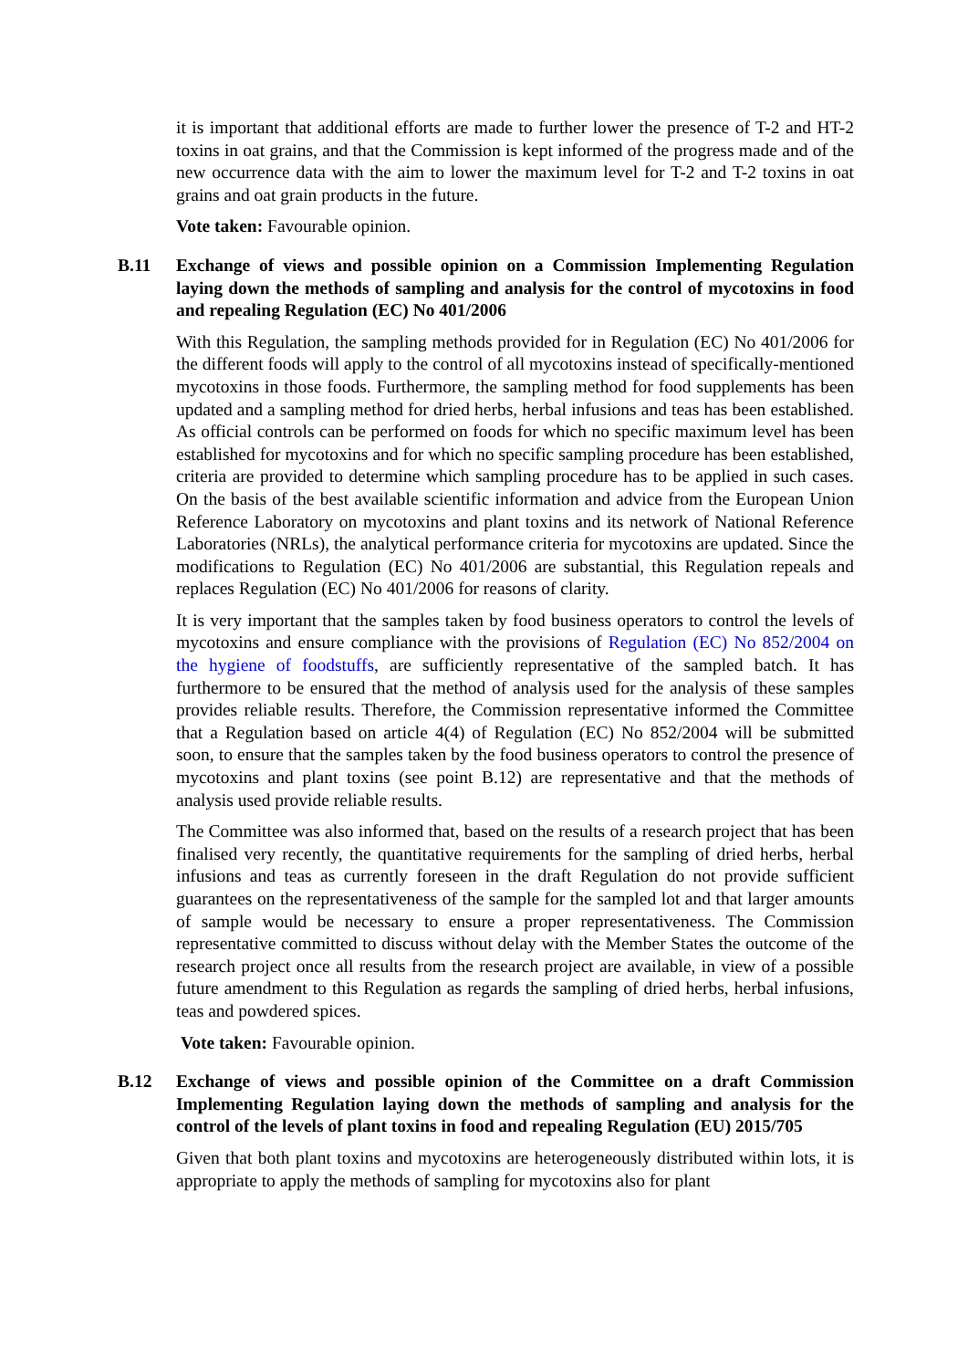it is important that additional efforts are made to further lower the presence of T-2 and HT-2 toxins in oat grains, and that the Commission is kept informed of the progress made and of the new occurrence data with the aim to lower the maximum level for T-2 and T-2 toxins in oat grains and oat grain products in the future.
Vote taken: Favourable opinion.
B.11 Exchange of views and possible opinion on a Commission Implementing Regulation laying down the methods of sampling and analysis for the control of mycotoxins in food and repealing Regulation (EC) No 401/2006
With this Regulation, the sampling methods provided for in Regulation (EC) No 401/2006 for the different foods will apply to the control of all mycotoxins instead of specifically-mentioned mycotoxins in those foods. Furthermore, the sampling method for food supplements has been updated and a sampling method for dried herbs, herbal infusions and teas has been established. As official controls can be performed on foods for which no specific maximum level has been established for mycotoxins and for which no specific sampling procedure has been established, criteria are provided to determine which sampling procedure has to be applied in such cases. On the basis of the best available scientific information and advice from the European Union Reference Laboratory on mycotoxins and plant toxins and its network of National Reference Laboratories (NRLs), the analytical performance criteria for mycotoxins are updated. Since the modifications to Regulation (EC) No 401/2006 are substantial, this Regulation repeals and replaces Regulation (EC) No 401/2006 for reasons of clarity.
It is very important that the samples taken by food business operators to control the levels of mycotoxins and ensure compliance with the provisions of Regulation (EC) No 852/2004 on the hygiene of foodstuffs, are sufficiently representative of the sampled batch. It has furthermore to be ensured that the method of analysis used for the analysis of these samples provides reliable results. Therefore, the Commission representative informed the Committee that a Regulation based on article 4(4) of Regulation (EC) No 852/2004 will be submitted soon, to ensure that the samples taken by the food business operators to control the presence of mycotoxins and plant toxins (see point B.12) are representative and that the methods of analysis used provide reliable results.
The Committee was also informed that, based on the results of a research project that has been finalised very recently, the quantitative requirements for the sampling of dried herbs, herbal infusions and teas as currently foreseen in the draft Regulation do not provide sufficient guarantees on the representativeness of the sample for the sampled lot and that larger amounts of sample would be necessary to ensure a proper representativeness. The Commission representative committed to discuss without delay with the Member States the outcome of the research project once all results from the research project are available, in view of a possible future amendment to this Regulation as regards the sampling of dried herbs, herbal infusions, teas and powdered spices.
Vote taken: Favourable opinion.
B.12 Exchange of views and possible opinion of the Committee on a draft Commission Implementing Regulation laying down the methods of sampling and analysis for the control of the levels of plant toxins in food and repealing Regulation (EU) 2015/705
Given that both plant toxins and mycotoxins are heterogeneously distributed within lots, it is appropriate to apply the methods of sampling for mycotoxins also for plant